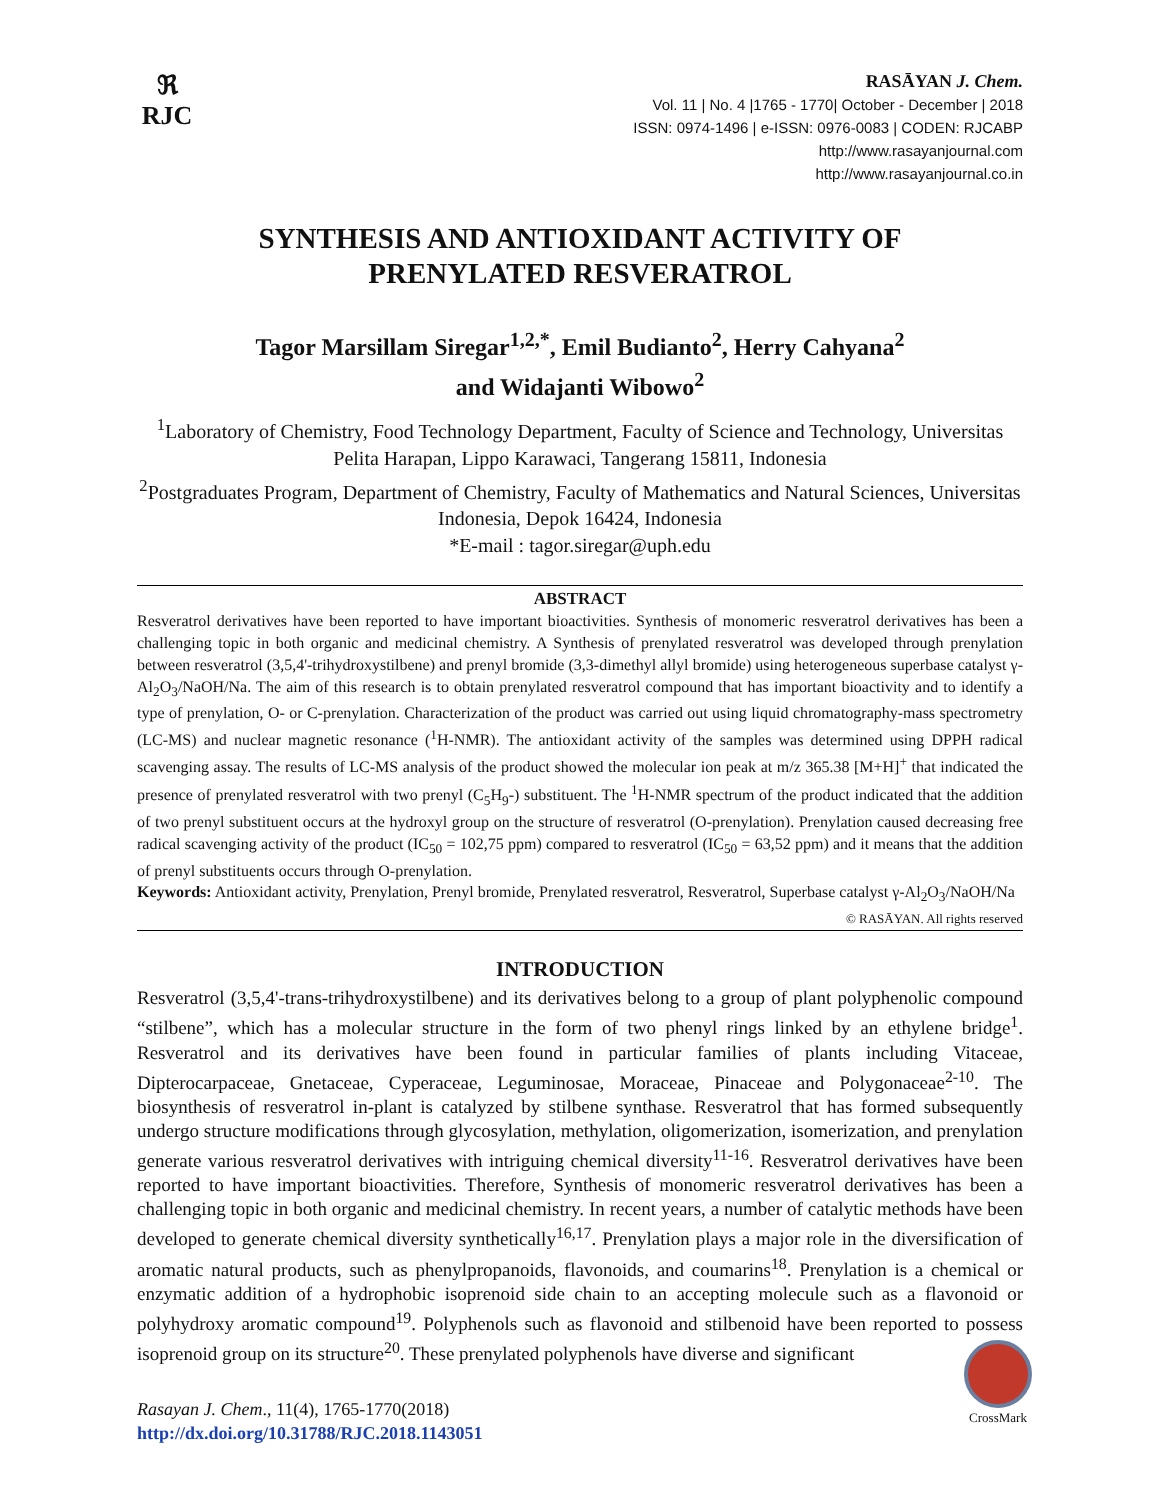ℜ
RJC
RASĀYAN J. Chem.
Vol. 11 | No. 4 |1765 - 1770| October - December | 2018
ISSN: 0974-1496 | e-ISSN: 0976-0083 | CODEN: RJCABP
http://www.rasayanjournal.com
http://www.rasayanjournal.co.in
SYNTHESIS AND ANTIOXIDANT ACTIVITY OF
PRENYLATED RESVERATROL
Tagor Marsillam Siregar<sup>1,2,*</sup>, Emil Budianto<sup>2</sup>, Herry Cahyana<sup>2</sup>
and Widajanti Wibowo<sup>2</sup>
<sup>1</sup> Laboratory of Chemistry, Food Technology Department, Faculty of Science and Technology, Universitas Pelita Harapan, Lippo Karawaci, Tangerang 15811, Indonesia
<sup>2</sup> Postgraduates Program, Department of Chemistry, Faculty of Mathematics and Natural Sciences, Universitas Indonesia, Depok 16424, Indonesia
*E-mail : tagor.siregar@uph.edu
ABSTRACT
Resveratrol derivatives have been reported to have important bioactivities. Synthesis of monomeric resveratrol derivatives has been a challenging topic in both organic and medicinal chemistry. A Synthesis of prenylated resveratrol was developed through prenylation between resveratrol (3,5,4'-trihydroxystilbene) and prenyl bromide (3,3-dimethyl allyl bromide) using heterogeneous superbase catalyst γ-Al<sub>2</sub>O<sub>3</sub>/NaOH/Na. The aim of this research is to obtain prenylated resveratrol compound that has important bioactivity and to identify a type of prenylation, O- or C-prenylation. Characterization of the product was carried out using liquid chromatography-mass spectrometry (LC-MS) and nuclear magnetic resonance (<sup>1</sup>H-NMR). The antioxidant activity of the samples was determined using DPPH radical scavenging assay. The results of LC-MS analysis of the product showed the molecular ion peak at m/z 365.38 [M+H]<sup>+</sup> that indicated the presence of prenylated resveratrol with two prenyl (C<sub>5</sub>H<sub>9</sub>-) substituent. The <sup>1</sup>H-NMR spectrum of the product indicated that the addition of two prenyl substituent occurs at the hydroxyl group on the structure of resveratrol (O-prenylation). Prenylation caused decreasing free radical scavenging activity of the product (IC<sub>50</sub> = 102,75 ppm) compared to resveratrol (IC<sub>50</sub> = 63,52 ppm) and it means that the addition of prenyl substituents occurs through O-prenylation.
Keywords: Antioxidant activity, Prenylation, Prenyl bromide, Prenylated resveratrol, Resveratrol, Superbase catalyst γ-Al<sub>2</sub>O<sub>3</sub>/NaOH/Na
© RASĀYAN. All rights reserved
INTRODUCTION
Resveratrol (3,5,4'-trans-trihydroxystilbene) and its derivatives belong to a group of plant polyphenolic compound “stilbene”, which has a molecular structure in the form of two phenyl rings linked by an ethylene bridge<sup>1</sup>. Resveratrol and its derivatives have been found in particular families of plants including Vitaceae, Dipterocarpaceae, Gnetaceae, Cyperaceae, Leguminosae, Moraceae, Pinaceae and Polygonaceae<sup>2-10</sup>. The biosynthesis of resveratrol in-plant is catalyzed by stilbene synthase. Resveratrol that has formed subsequently undergo structure modifications through glycosylation, methylation, oligomerization, isomerization, and prenylation generate various resveratrol derivatives with intriguing chemical diversity<sup>11-16</sup>. Resveratrol derivatives have been reported to have important bioactivities. Therefore, Synthesis of monomeric resveratrol derivatives has been a challenging topic in both organic and medicinal chemistry. In recent years, a number of catalytic methods have been developed to generate chemical diversity synthetically<sup>16,17</sup>. Prenylation plays a major role in the diversification of aromatic natural products, such as phenylpropanoids, flavonoids, and coumarins<sup>18</sup>. Prenylation is a chemical or enzymatic addition of a hydrophobic isoprenoid side chain to an accepting molecule such as a flavonoid or polyhydroxy aromatic compound<sup>19</sup>. Polyphenols such as flavonoid and stilbenoid have been reported to possess isoprenoid group on its structure<sup>20</sup>. These prenylated polyphenols have diverse and significant
Rasayan J. Chem., 11(4), 1765-1770(2018)
http://dx.doi.org/10.31788/RJC.2018.1143051
CrossMark